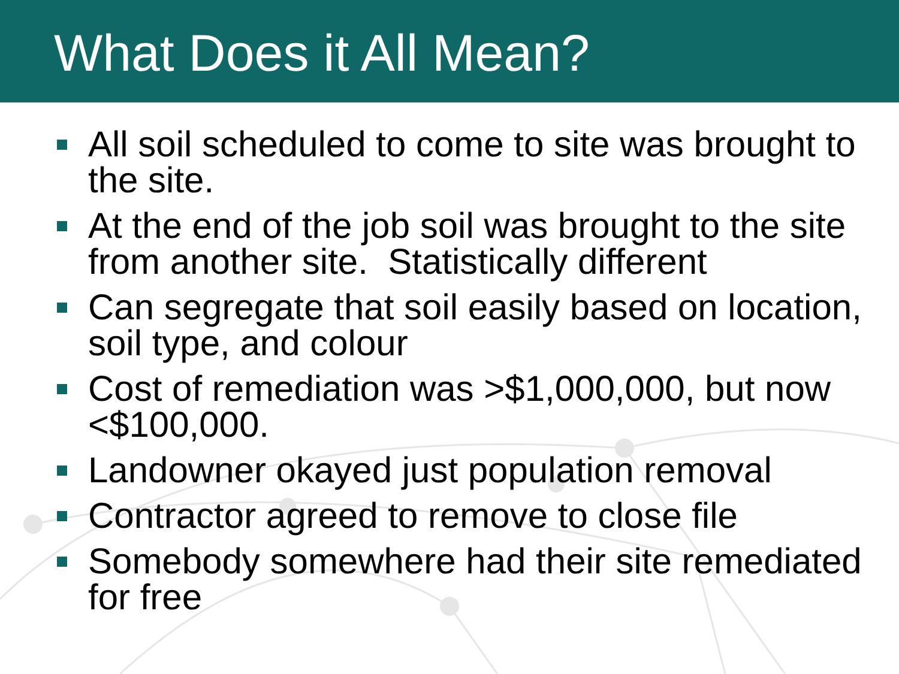What Does it All Mean?
All soil scheduled to come to site was brought to the site.
At the end of the job soil was brought to the site from another site. Statistically different
Can segregate that soil easily based on location, soil type, and colour
Cost of remediation was >$1,000,000, but now <$100,000.
Landowner okayed just population removal
Contractor agreed to remove to close file
Somebody somewhere had their site remediated for free